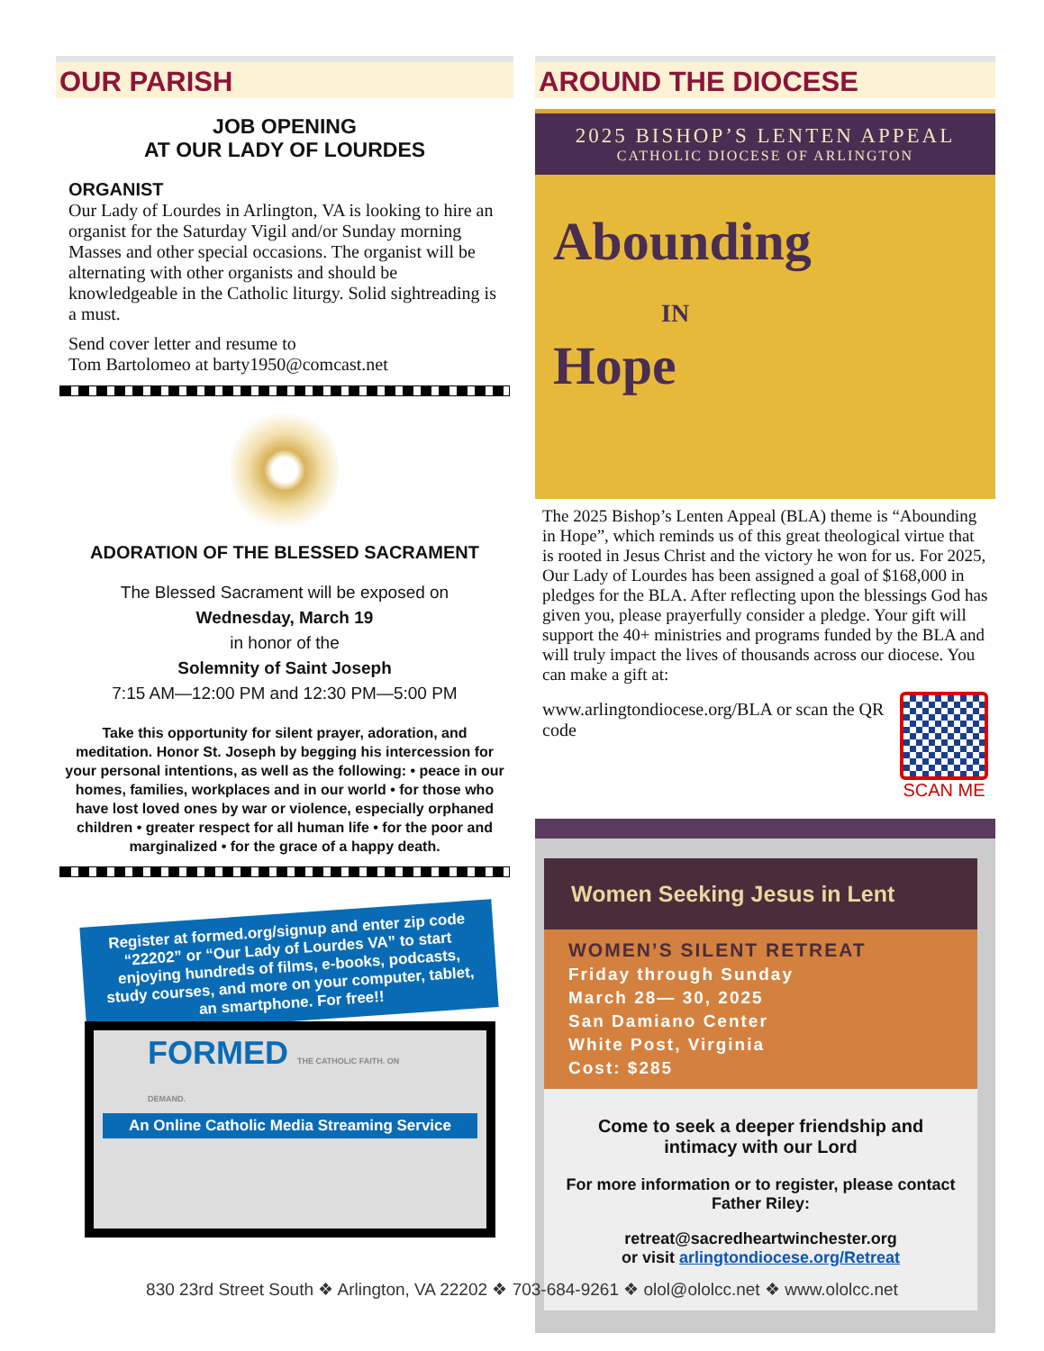OUR PARISH
JOB OPENING
AT OUR LADY OF LOURDES
ORGANIST
Our Lady of Lourdes in Arlington, VA is looking to hire an organist for the Saturday Vigil and/or Sunday morning Masses and other special occasions. The organist will be alternating with other organists and should be knowledgeable in the Catholic liturgy. Solid sightreading is a must.
Send cover letter and resume to
Tom Bartolomeo at barty1950@comcast.net
ADORATION OF THE BLESSED SACRAMENT
The Blessed Sacrament will be exposed on
Wednesday, March 19
in honor of the
Solemnity of Saint Joseph
7:15 AM—12:00 PM and 12:30 PM—5:00 PM
Take this opportunity for silent prayer, adoration, and meditation. Honor St. Joseph by begging his intercession for your personal intentions, as well as the following: • peace in our homes, families, workplaces and in our world • for those who have lost loved ones by war or violence, especially orphaned children • greater respect for all human life • for the poor and marginalized • for the grace of a happy death.
Register at formed.org/signup and enter zip code “22202” or “Our Lady of Lourdes VA” to start enjoying hundreds of films, e-books, podcasts, study courses, and more on your computer, tablet, an smartphone. For free!!
FORMED THE CATHOLIC FAITH. ON DEMAND.
An Online Catholic Media Streaming Service
AROUND THE DIOCESE
2025 BISHOP’S LENTEN APPEAL
CATHOLIC DIOCESE OF ARLINGTON
Abounding
IN
Hope
The 2025 Bishop’s Lenten Appeal (BLA) theme is “Abounding in Hope”, which reminds us of this great theological virtue that is rooted in Jesus Christ and the victory he won for us. For 2025, Our Lady of Lourdes has been assigned a goal of $168,000 in pledges for the BLA. After reflecting upon the blessings God has given you, please prayerfully consider a pledge. Your gift will support the 40+ ministries and programs funded by the BLA and will truly impact the lives of thousands across our diocese. You can make a gift at:
www.arlingtondiocese.org/BLA or scan the QR code
SCAN ME
Women Seeking Jesus in Lent
WOMEN’S SILENT RETREAT
Friday through Sunday
March 28— 30, 2025
San Damiano Center
White Post, Virginia
Cost: $285
Come to seek a deeper friendship and intimacy with our Lord
For more information or to register, please contact Father Riley:
retreat@sacredheartwinchester.org
or visit arlingtondiocese.org/Retreat
830 23rd Street South ❖ Arlington, VA 22202 ❖ 703-684-9261 ❖ olol@ololcc.net ❖ www.ololcc.net